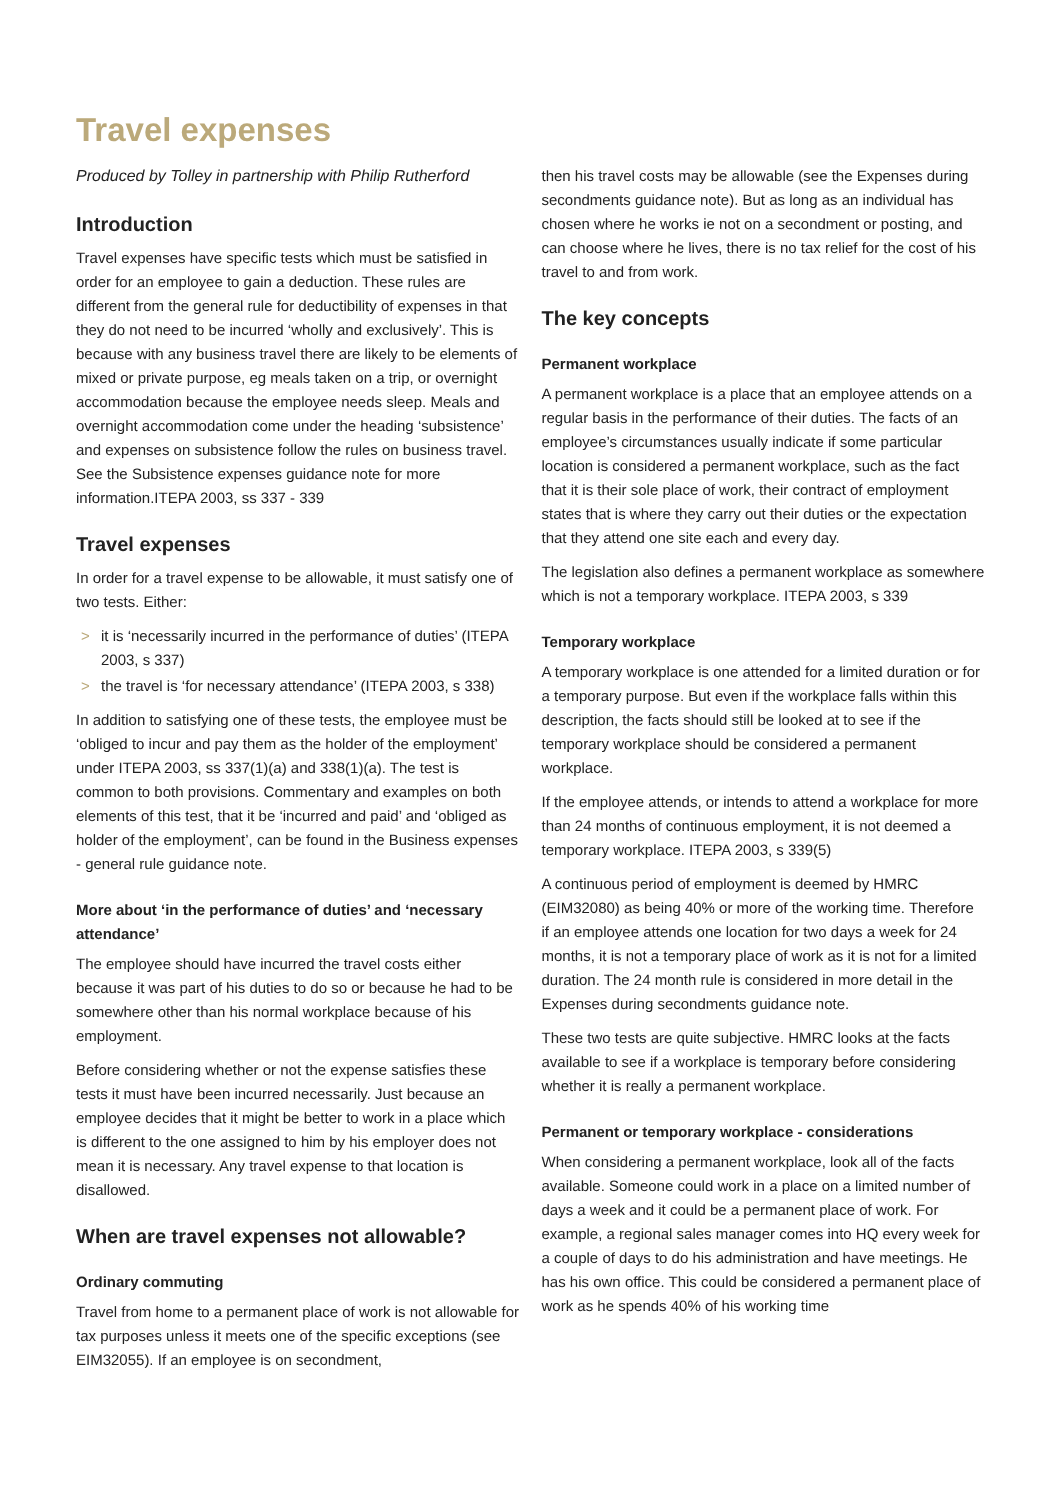Travel expenses
Produced by Tolley in partnership with Philip Rutherford
Introduction
Travel expenses have specific tests which must be satisfied in order for an employee to gain a deduction. These rules are different from the general rule for deductibility of expenses in that they do not need to be incurred ‘wholly and exclusively’. This is because with any business travel there are likely to be elements of mixed or private purpose, eg meals taken on a trip, or overnight accommodation because the employee needs sleep. Meals and overnight accommodation come under the heading ‘subsistence’ and expenses on subsistence follow the rules on business travel. See the Subsistence expenses guidance note for more information.ITEPA 2003, ss 337 - 339
Travel expenses
In order for a travel expense to be allowable, it must satisfy one of two tests. Either:
> it is ‘necessarily incurred in the performance of duties’ (ITEPA 2003, s 337)
> the travel is ‘for necessary attendance’ (ITEPA 2003, s 338)
In addition to satisfying one of these tests, the employee must be ‘obliged to incur and pay them as the holder of the employment’ under ITEPA 2003, ss 337(1)(a) and 338(1)(a). The test is common to both provisions. Commentary and examples on both elements of this test, that it be ‘incurred and paid’ and ‘obliged as holder of the employment’, can be found in the Business expenses - general rule guidance note.
More about ‘in the performance of duties’ and ‘necessary attendance’
The employee should have incurred the travel costs either because it was part of his duties to do so or because he had to be somewhere other than his normal workplace because of his employment.
Before considering whether or not the expense satisfies these tests it must have been incurred necessarily. Just because an employee decides that it might be better to work in a place which is different to the one assigned to him by his employer does not mean it is necessary. Any travel expense to that location is disallowed.
When are travel expenses not allowable?
Ordinary commuting
Travel from home to a permanent place of work is not allowable for tax purposes unless it meets one of the specific exceptions (see EIM32055). If an employee is on secondment,
then his travel costs may be allowable (see the Expenses during secondments guidance note). But as long as an individual has chosen where he works ie not on a secondment or posting, and can choose where he lives, there is no tax relief for the cost of his travel to and from work.
The key concepts
Permanent workplace
A permanent workplace is a place that an employee attends on a regular basis in the performance of their duties. The facts of an employee’s circumstances usually indicate if some particular location is considered a permanent workplace, such as the fact that it is their sole place of work, their contract of employment states that is where they carry out their duties or the expectation that they attend one site each and every day.
The legislation also defines a permanent workplace as somewhere which is not a temporary workplace. ITEPA 2003, s 339
Temporary workplace
A temporary workplace is one attended for a limited duration or for a temporary purpose. But even if the workplace falls within this description, the facts should still be looked at to see if the temporary workplace should be considered a permanent workplace.
If the employee attends, or intends to attend a workplace for more than 24 months of continuous employment, it is not deemed a temporary workplace. ITEPA 2003, s 339(5)
A continuous period of employment is deemed by HMRC (EIM32080) as being 40% or more of the working time. Therefore if an employee attends one location for two days a week for 24 months, it is not a temporary place of work as it is not for a limited duration. The 24 month rule is considered in more detail in the Expenses during secondments guidance note.
These two tests are quite subjective. HMRC looks at the facts available to see if a workplace is temporary before considering whether it is really a permanent workplace.
Permanent or temporary workplace - considerations
When considering a permanent workplace, look all of the facts available. Someone could work in a place on a limited number of days a week and it could be a permanent place of work. For example, a regional sales manager comes into HQ every week for a couple of days to do his administration and have meetings. He has his own office. This could be considered a permanent place of work as he spends 40% of his working time